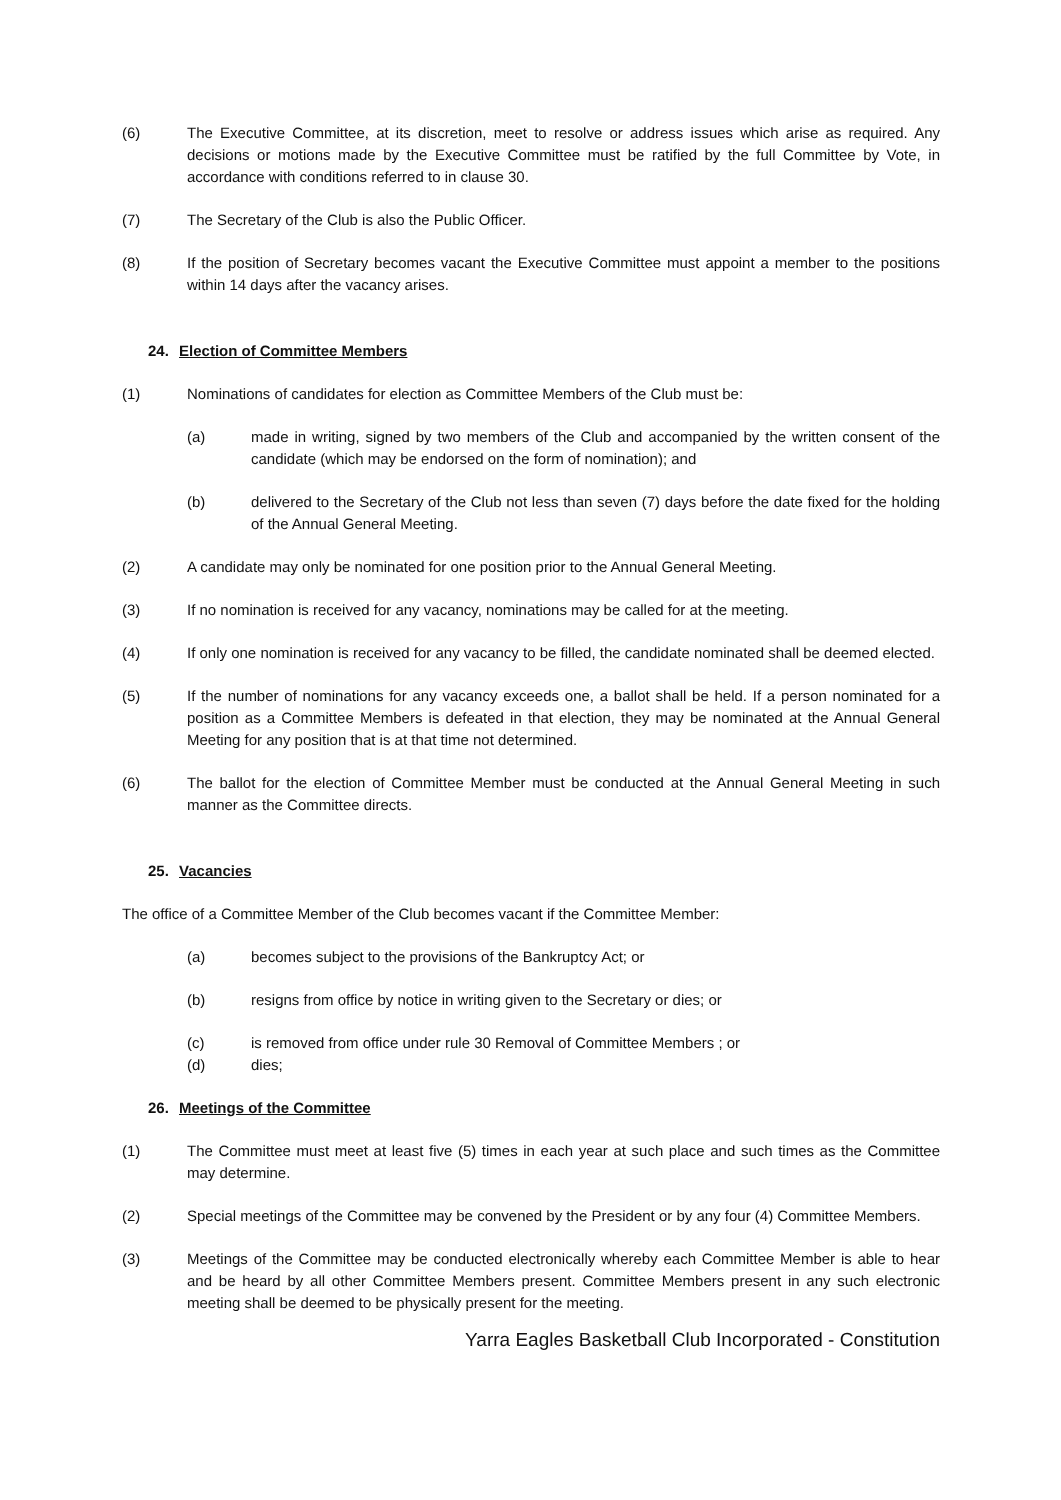(6) The Executive Committee, at its discretion, meet to resolve or address issues which arise as required. Any decisions or motions made by the Executive Committee must be ratified by the full Committee by Vote, in accordance with conditions referred to in clause 30.
(7) The Secretary of the Club is also the Public Officer.
(8) If the position of Secretary becomes vacant the Executive Committee must appoint a member to the positions within 14 days after the vacancy arises.
24. Election of Committee Members
(1) Nominations of candidates for election as Committee Members of the Club must be:
(a) made in writing, signed by two members of the Club and accompanied by the written consent of the candidate (which may be endorsed on the form of nomination); and
(b) delivered to the Secretary of the Club not less than seven (7) days before the date fixed for the holding of the Annual General Meeting.
(2) A candidate may only be nominated for one position prior to the Annual General Meeting.
(3) If no nomination is received for any vacancy, nominations may be called for at the meeting.
(4) If only one nomination is received for any vacancy to be filled, the candidate nominated shall be deemed elected.
(5) If the number of nominations for any vacancy exceeds one, a ballot shall be held. If a person nominated for a position as a Committee Members is defeated in that election, they may be nominated at the Annual General Meeting for any position that is at that time not determined.
(6) The ballot for the election of Committee Member must be conducted at the Annual General Meeting in such manner as the Committee directs.
25. Vacancies
The office of a Committee Member of the Club becomes vacant if the Committee Member:
(a) becomes subject to the provisions of the Bankruptcy Act; or
(b) resigns from office by notice in writing given to the Secretary or dies; or
(c) is removed from office under rule 30 Removal of Committee Members ; or
(d) dies;
26. Meetings of the Committee
(1) The Committee must meet at least five (5) times in each year at such place and such times as the Committee may determine.
(2) Special meetings of the Committee may be convened by the President or by any four (4) Committee Members.
(3) Meetings of the Committee may be conducted electronically whereby each Committee Member is able to hear and be heard by all other Committee Members present. Committee Members present in any such electronic meeting shall be deemed to be physically present for the meeting.
Yarra Eagles Basketball Club Incorporated - Constitution